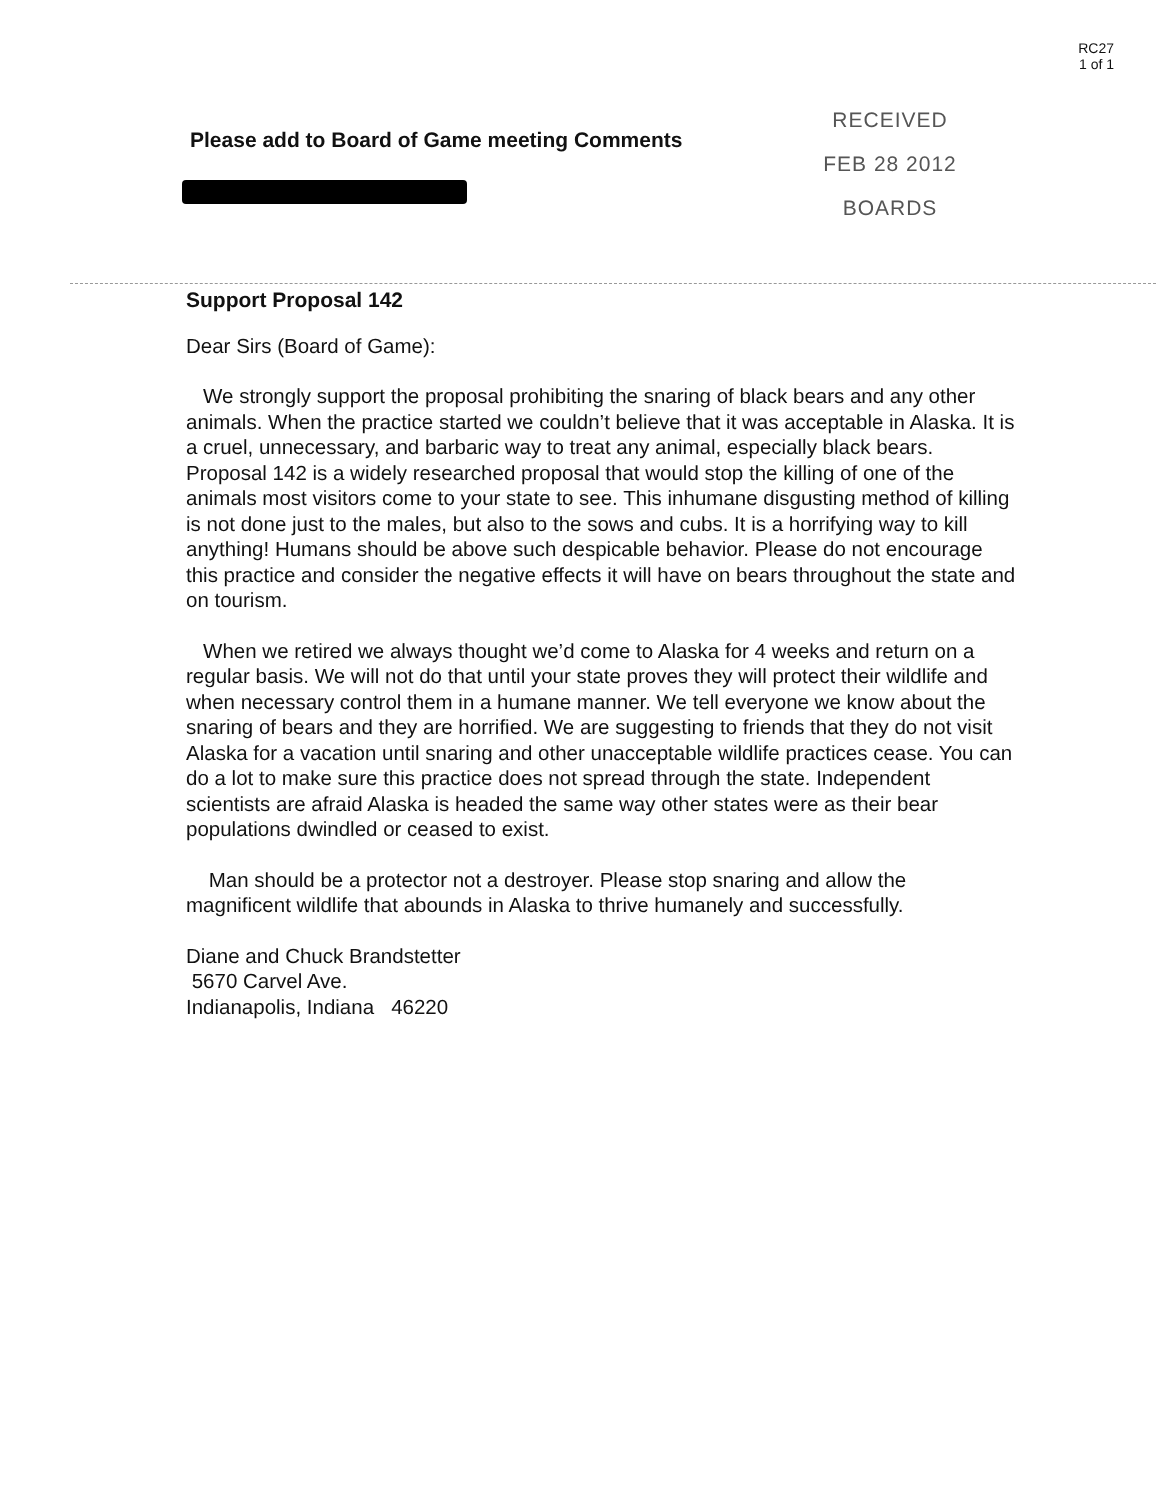RC27
1 of 1
RECEIVED
FEB 28 2012
BOARDS
Please add to Board of Game meeting Comments
Support Proposal 142
Dear Sirs (Board of Game):
We strongly support the proposal prohibiting the snaring of black bears and any other animals. When the practice started we couldn’t believe that it was acceptable in Alaska. It is a cruel, unnecessary, and barbaric way to treat any animal, especially black bears. Proposal 142 is a widely researched proposal that would stop the killing of one of the animals most visitors come to your state to see. This inhumane disgusting method of killing is not done just to the males, but also to the sows and cubs. It is a horrifying way to kill anything! Humans should be above such despicable behavior. Please do not encourage this practice and consider the negative effects it will have on bears throughout the state and on tourism.
When we retired we always thought we’d come to Alaska for 4 weeks and return on a regular basis. We will not do that until your state proves they will protect their wildlife and when necessary control them in a humane manner. We tell everyone we know about the snaring of bears and they are horrified. We are suggesting to friends that they do not visit Alaska for a vacation until snaring and other unacceptable wildlife practices cease. You can do a lot to make sure this practice does not spread through the state. Independent scientists are afraid Alaska is headed the same way other states were as their bear populations dwindled or ceased to exist.
Man should be a protector not a destroyer. Please stop snaring and allow the magnificent wildlife that abounds in Alaska to thrive humanely and successfully.
Diane and Chuck Brandstetter
5670 Carvel Ave.
Indianapolis, Indiana 46220